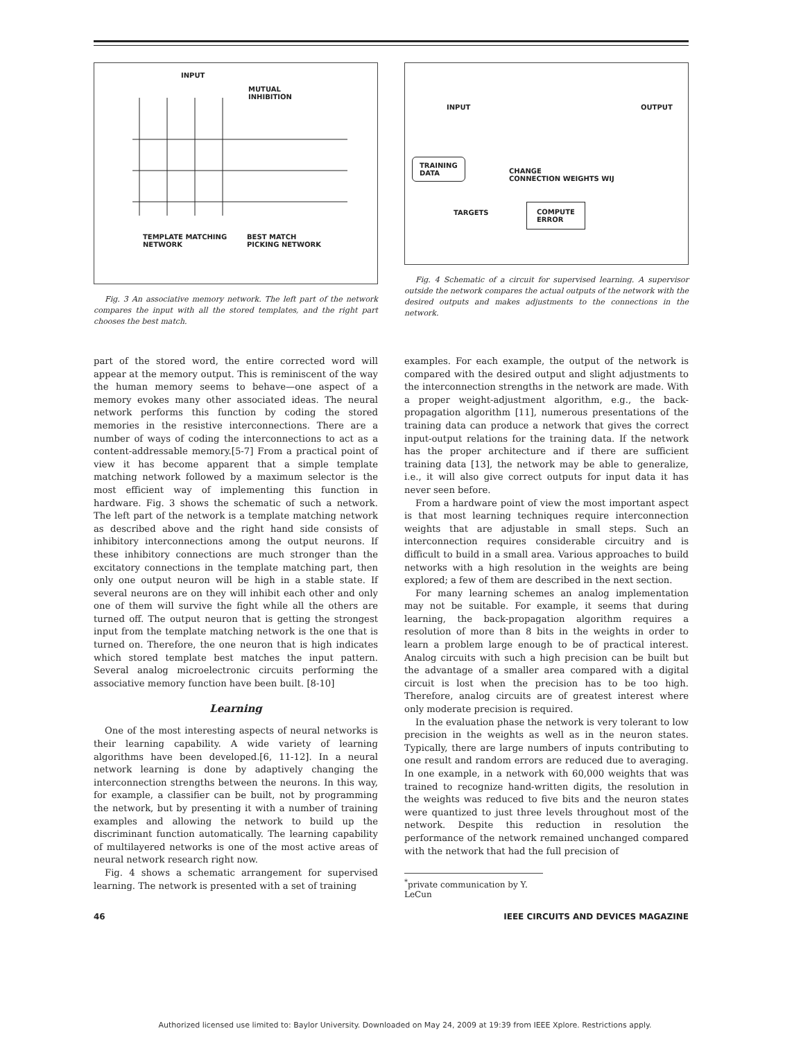INPUT
MUTUAL
INHIBITION
TEMPLATE MATCHING
NETWORK
BEST MATCH
PICKING NETWORK
Fig. 3 An associative memory network. The left part of the network compares the input with all the stored templates, and the right part chooses the best match.
INPUT OUTPUT
TRAINING
DATA
CHANGE
CONNECTION WEIGHTS WIJ
TARGETS
COMPUTE
ERROR
Fig. 4 Schematic of a circuit for supervised learning. A supervisor outside the network compares the actual outputs of the network with the desired outputs and makes adjustments to the connections in the network.
part of the stored word, the entire corrected word will appear at the memory output. This is reminiscent of the way the human memory seems to behave—one aspect of a memory evokes many other associated ideas. The neural network performs this function by coding the stored memories in the resistive interconnections. There are a number of ways of coding the interconnections to act as a content-addressable memory.[5-7] From a practical point of view it has become apparent that a simple template matching network followed by a maximum selector is the most efficient way of implementing this function in hardware. Fig. 3 shows the schematic of such a network. The left part of the network is a template matching network as described above and the right hand side consists of inhibitory interconnections among the output neurons. If these inhibitory connections are much stronger than the excitatory connections in the template matching part, then only one output neuron will be high in a stable state. If several neurons are on they will inhibit each other and only one of them will survive the fight while all the others are turned off. The output neuron that is getting the strongest input from the template matching network is the one that is turned on. Therefore, the one neuron that is high indicates which stored template best matches the input pattern. Several analog microelectronic circuits performing the associative memory function have been built. [8-10]
Learning
One of the most interesting aspects of neural networks is their learning capability. A wide variety of learning algorithms have been developed.[6, 11-12]. In a neural network learning is done by adaptively changing the interconnection strengths between the neurons. In this way, for example, a classifier can be built, not by programming the network, but by presenting it with a number of training examples and allowing the network to build up the discriminant function automatically. The learning capability of multilayered networks is one of the most active areas of neural network research right now.
Fig. 4 shows a schematic arrangement for supervised learning. The network is presented with a set of training
examples. For each example, the output of the network is compared with the desired output and slight adjustments to the interconnection strengths in the network are made. With a proper weight-adjustment algorithm, e.g., the back-propagation algorithm [11], numerous presentations of the training data can produce a network that gives the correct input-output relations for the training data. If the network has the proper architecture and if there are sufficient training data [13], the network may be able to generalize, i.e., it will also give correct outputs for input data it has never seen before.
From a hardware point of view the most important aspect is that most learning techniques require interconnection weights that are adjustable in small steps. Such an interconnection requires considerable circuitry and is difficult to build in a small area. Various approaches to build networks with a high resolution in the weights are being explored; a few of them are described in the next section.
For many learning schemes an analog implementation may not be suitable. For example, it seems that during learning, the back-propagation algorithm requires a resolution of more than 8 bits in the weights in order to learn a problem large enough to be of practical interest. Analog circuits with such a high precision can be built but the advantage of a smaller area compared with a digital circuit is lost when the precision has to be too high. Therefore, analog circuits are of greatest interest where only moderate precision is required.
In the evaluation phase the network is very tolerant to low precision in the weights as well as in the neuron states. Typically, there are large numbers of inputs contributing to one result and random errors are reduced due to averaging. In one example, in a network with 60,000 weights that was trained to recognize hand-written digits, the resolution in the weights was reduced to five bits and the neuron states were quantized to just three levels throughout most of the network. Despite this reduction in resolution the performance of the network remained unchanged compared with the network that had the full precision of
<sup>*</sup> private communication by Y. LeCun
46 IEEE CIRCUITS AND DEVICES MAGAZINE
Authorized licensed use limited to: Baylor University. Downloaded on May 24, 2009 at 19:39 from IEEE Xplore. Restrictions apply.